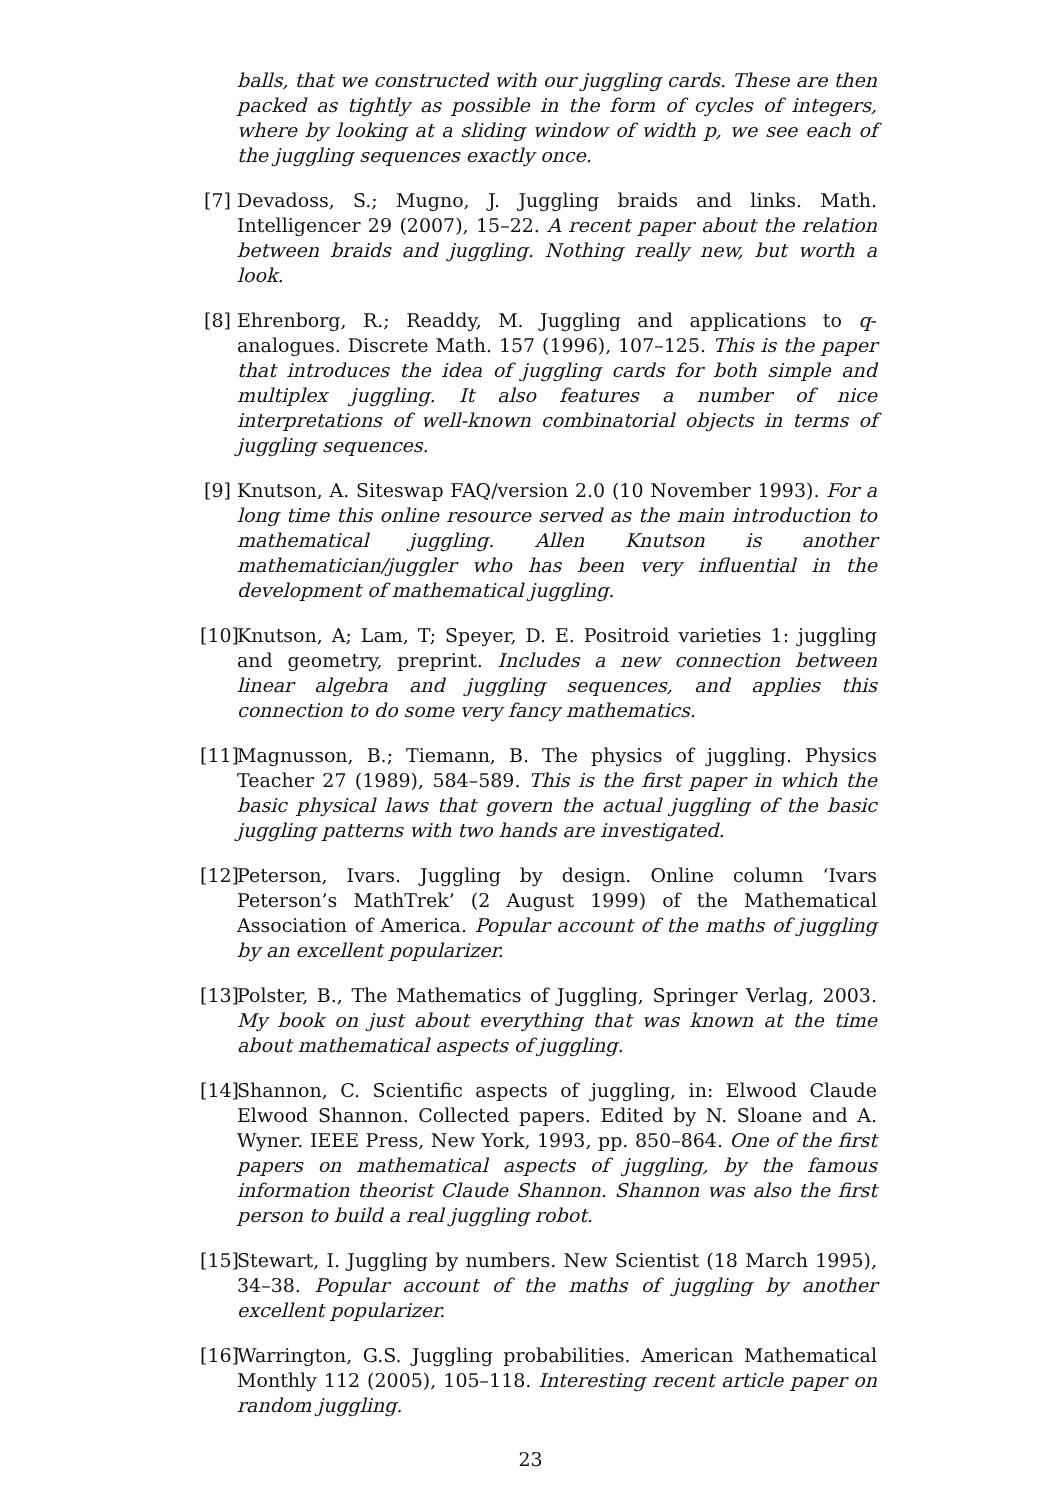balls, that we constructed with our juggling cards. These are then packed as tightly as possible in the form of cycles of integers, where by looking at a sliding window of width p, we see each of the juggling sequences exactly once.
[7] Devadoss, S.; Mugno, J. Juggling braids and links. Math. Intelligencer 29 (2007), 15–22. A recent paper about the relation between braids and juggling. Nothing really new, but worth a look.
[8] Ehrenborg, R.; Readdy, M. Juggling and applications to q-analogues. Discrete Math. 157 (1996), 107–125. This is the paper that introduces the idea of juggling cards for both simple and multiplex juggling. It also features a number of nice interpretations of well-known combinatorial objects in terms of juggling sequences.
[9] Knutson, A. Siteswap FAQ/version 2.0 (10 November 1993). For a long time this online resource served as the main introduction to mathematical juggling. Allen Knutson is another mathematician/juggler who has been very influential in the development of mathematical juggling.
[10] Knutson, A; Lam, T; Speyer, D. E. Positroid varieties 1: juggling and geometry, preprint. Includes a new connection between linear algebra and juggling sequences, and applies this connection to do some very fancy mathematics.
[11] Magnusson, B.; Tiemann, B. The physics of juggling. Physics Teacher 27 (1989), 584–589. This is the first paper in which the basic physical laws that govern the actual juggling of the basic juggling patterns with two hands are investigated.
[12] Peterson, Ivars. Juggling by design. Online column ‘Ivars Peterson’s MathTrek’ (2 August 1999) of the Mathematical Association of America. Popular account of the maths of juggling by an excellent popularizer.
[13] Polster, B., The Mathematics of Juggling, Springer Verlag, 2003. My book on just about everything that was known at the time about mathematical aspects of juggling.
[14] Shannon, C. Scientific aspects of juggling, in: Elwood Claude Elwood Shannon. Collected papers. Edited by N. Sloane and A. Wyner. IEEE Press, New York, 1993, pp. 850–864. One of the first papers on mathematical aspects of juggling, by the famous information theorist Claude Shannon. Shannon was also the first person to build a real juggling robot.
[15] Stewart, I. Juggling by numbers. New Scientist (18 March 1995), 34–38. Popular account of the maths of juggling by another excellent popularizer.
[16] Warrington, G.S. Juggling probabilities. American Mathematical Monthly 112 (2005), 105–118. Interesting recent article paper on random juggling.
23